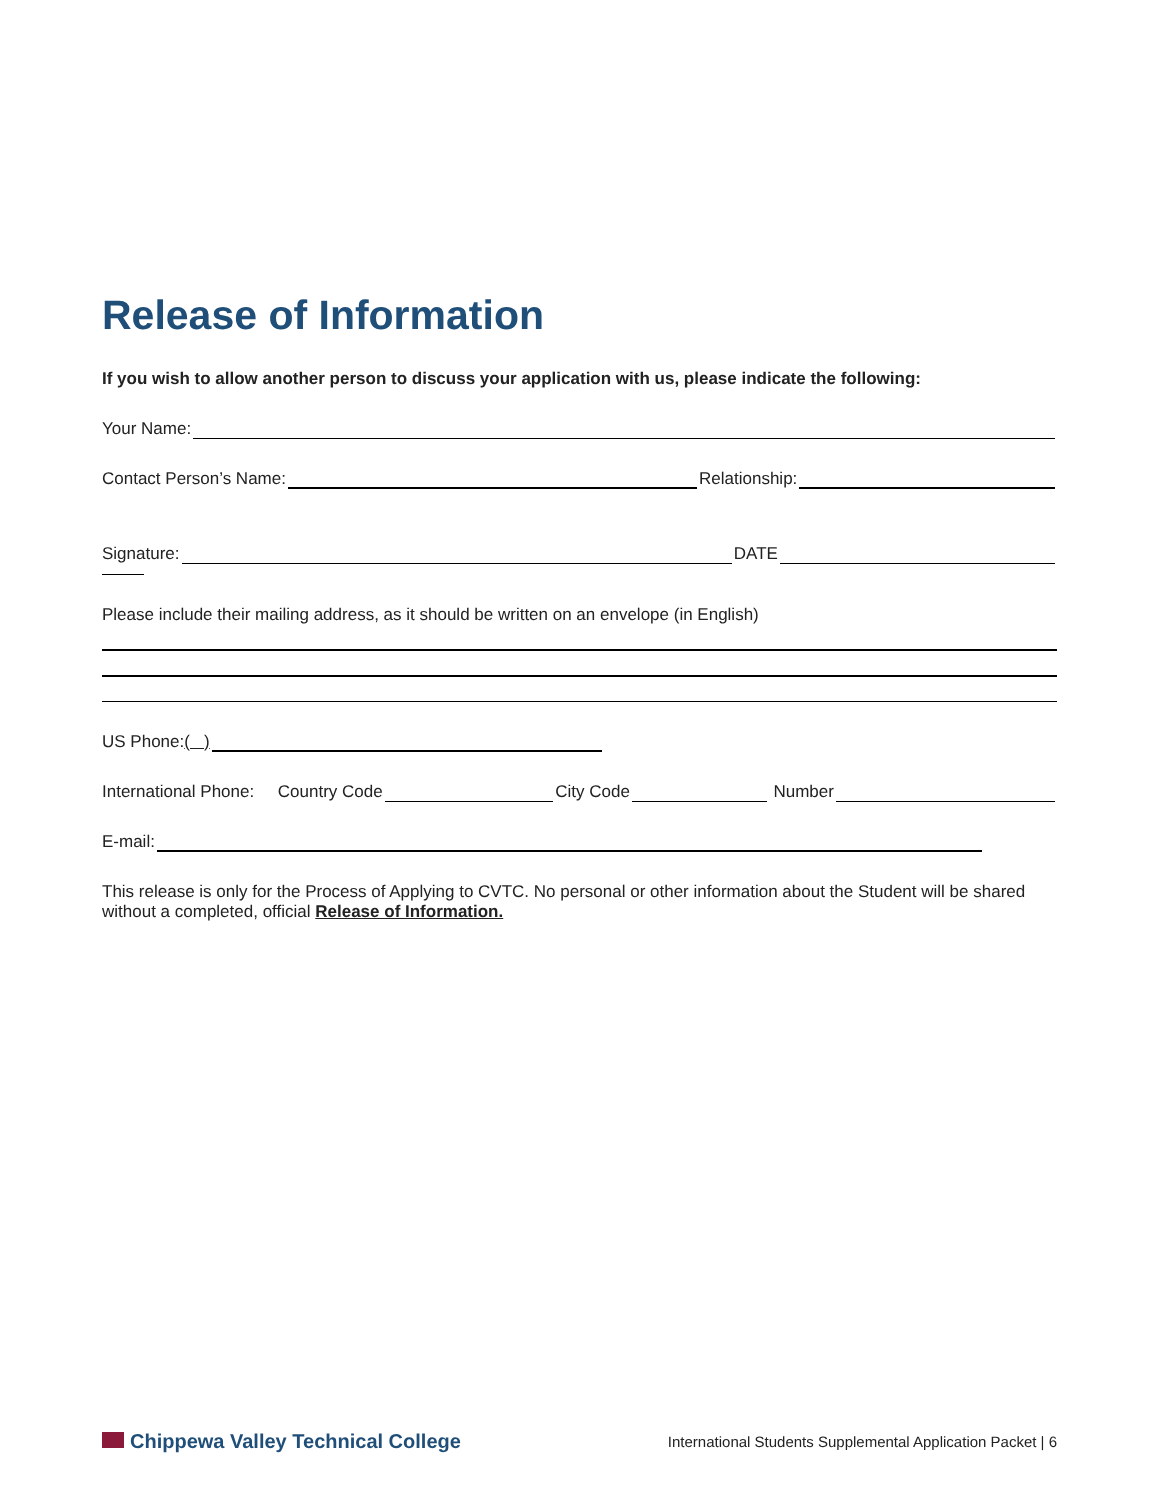Release of Information
If you wish to allow another person to discuss your application with us, please indicate the following:
Your Name:
Contact Person’s Name:
Relationship:
Signature:
DATE
Please include their mailing address, as it should be written on an envelope (in English)
US Phone: ( )
International Phone: Country Code
City Code
Number
E-mail:
This release is only for the Process of Applying to CVTC. No personal or other information about the Student will be shared without a completed, official Release of Information.
Chippewa Valley Technical College
International Students Supplemental Application Packet | 6